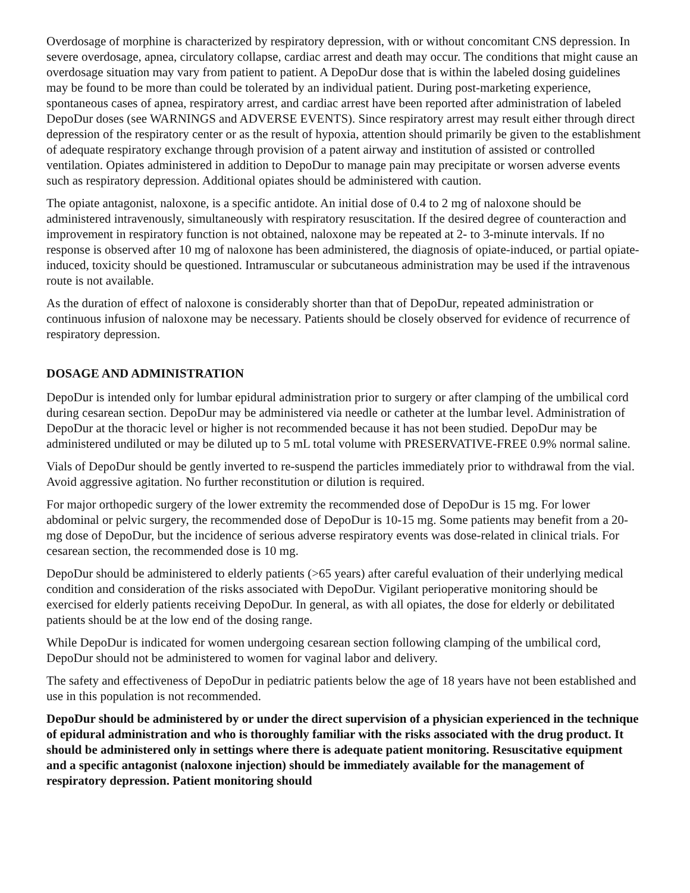Overdosage of morphine is characterized by respiratory depression, with or without concomitant CNS depression. In severe overdosage, apnea, circulatory collapse, cardiac arrest and death may occur. The conditions that might cause an overdosage situation may vary from patient to patient. A DepoDur dose that is within the labeled dosing guidelines may be found to be more than could be tolerated by an individual patient. During post-marketing experience, spontaneous cases of apnea, respiratory arrest, and cardiac arrest have been reported after administration of labeled DepoDur doses (see WARNINGS and ADVERSE EVENTS). Since respiratory arrest may result either through direct depression of the respiratory center or as the result of hypoxia, attention should primarily be given to the establishment of adequate respiratory exchange through provision of a patent airway and institution of assisted or controlled ventilation. Opiates administered in addition to DepoDur to manage pain may precipitate or worsen adverse events such as respiratory depression. Additional opiates should be administered with caution.
The opiate antagonist, naloxone, is a specific antidote. An initial dose of 0.4 to 2 mg of naloxone should be administered intravenously, simultaneously with respiratory resuscitation. If the desired degree of counteraction and improvement in respiratory function is not obtained, naloxone may be repeated at 2- to 3-minute intervals. If no response is observed after 10 mg of naloxone has been administered, the diagnosis of opiate-induced, or partial opiate-induced, toxicity should be questioned. Intramuscular or subcutaneous administration may be used if the intravenous route is not available.
As the duration of effect of naloxone is considerably shorter than that of DepoDur, repeated administration or continuous infusion of naloxone may be necessary. Patients should be closely observed for evidence of recurrence of respiratory depression.
DOSAGE AND ADMINISTRATION
DepoDur is intended only for lumbar epidural administration prior to surgery or after clamping of the umbilical cord during cesarean section. DepoDur may be administered via needle or catheter at the lumbar level. Administration of DepoDur at the thoracic level or higher is not recommended because it has not been studied. DepoDur may be administered undiluted or may be diluted up to 5 mL total volume with PRESERVATIVE-FREE 0.9% normal saline.
Vials of DepoDur should be gently inverted to re-suspend the particles immediately prior to withdrawal from the vial. Avoid aggressive agitation. No further reconstitution or dilution is required.
For major orthopedic surgery of the lower extremity the recommended dose of DepoDur is 15 mg. For lower abdominal or pelvic surgery, the recommended dose of DepoDur is 10-15 mg. Some patients may benefit from a 20-mg dose of DepoDur, but the incidence of serious adverse respiratory events was dose-related in clinical trials. For cesarean section, the recommended dose is 10 mg.
DepoDur should be administered to elderly patients (>65 years) after careful evaluation of their underlying medical condition and consideration of the risks associated with DepoDur. Vigilant perioperative monitoring should be exercised for elderly patients receiving DepoDur. In general, as with all opiates, the dose for elderly or debilitated patients should be at the low end of the dosing range.
While DepoDur is indicated for women undergoing cesarean section following clamping of the umbilical cord, DepoDur should not be administered to women for vaginal labor and delivery.
The safety and effectiveness of DepoDur in pediatric patients below the age of 18 years have not been established and use in this population is not recommended.
DepoDur should be administered by or under the direct supervision of a physician experienced in the technique of epidural administration and who is thoroughly familiar with the risks associated with the drug product. It should be administered only in settings where there is adequate patient monitoring. Resuscitative equipment and a specific antagonist (naloxone injection) should be immediately available for the management of respiratory depression. Patient monitoring should